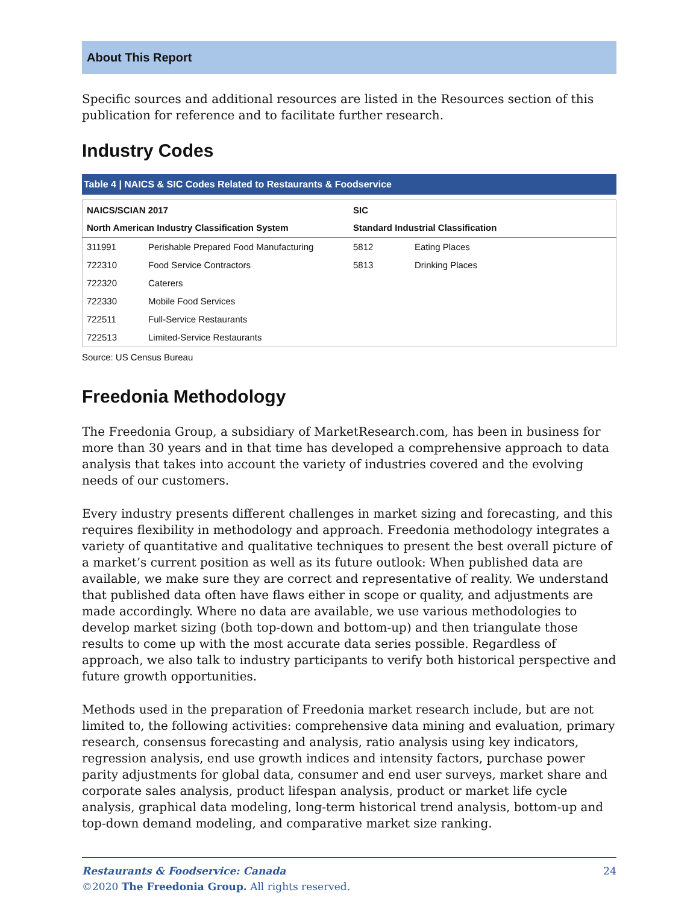About This Report
Specific sources and additional resources are listed in the Resources section of this publication for reference and to facilitate further research.
Industry Codes
Table 4 | NAICS & SIC Codes Related to Restaurants & Foodservice
| NAICS/SCIAN 2017 | | SIC | |
| --- | --- | --- | --- |
| North American Industry Classification System | | Standard Industrial Classification | |
| 311991 | Perishable Prepared Food Manufacturing | 5812 | Eating Places |
| 722310 | Food Service Contractors | 5813 | Drinking Places |
| 722320 | Caterers | | |
| 722330 | Mobile Food Services | | |
| 722511 | Full-Service Restaurants | | |
| 722513 | Limited-Service Restaurants | | |
Source: US Census Bureau
Freedonia Methodology
The Freedonia Group, a subsidiary of MarketResearch.com, has been in business for more than 30 years and in that time has developed a comprehensive approach to data analysis that takes into account the variety of industries covered and the evolving needs of our customers.
Every industry presents different challenges in market sizing and forecasting, and this requires flexibility in methodology and approach. Freedonia methodology integrates a variety of quantitative and qualitative techniques to present the best overall picture of a market’s current position as well as its future outlook: When published data are available, we make sure they are correct and representative of reality. We understand that published data often have flaws either in scope or quality, and adjustments are made accordingly. Where no data are available, we use various methodologies to develop market sizing (both top-down and bottom-up) and then triangulate those results to come up with the most accurate data series possible. Regardless of approach, we also talk to industry participants to verify both historical perspective and future growth opportunities.
Methods used in the preparation of Freedonia market research include, but are not limited to, the following activities: comprehensive data mining and evaluation, primary research, consensus forecasting and analysis, ratio analysis using key indicators, regression analysis, end use growth indices and intensity factors, purchase power parity adjustments for global data, consumer and end user surveys, market share and corporate sales analysis, product lifespan analysis, product or market life cycle analysis, graphical data modeling, long-term historical trend analysis, bottom-up and top-down demand modeling, and comparative market size ranking.
Restaurants & Foodservice: Canada
©2020 The Freedonia Group. All rights reserved.
24